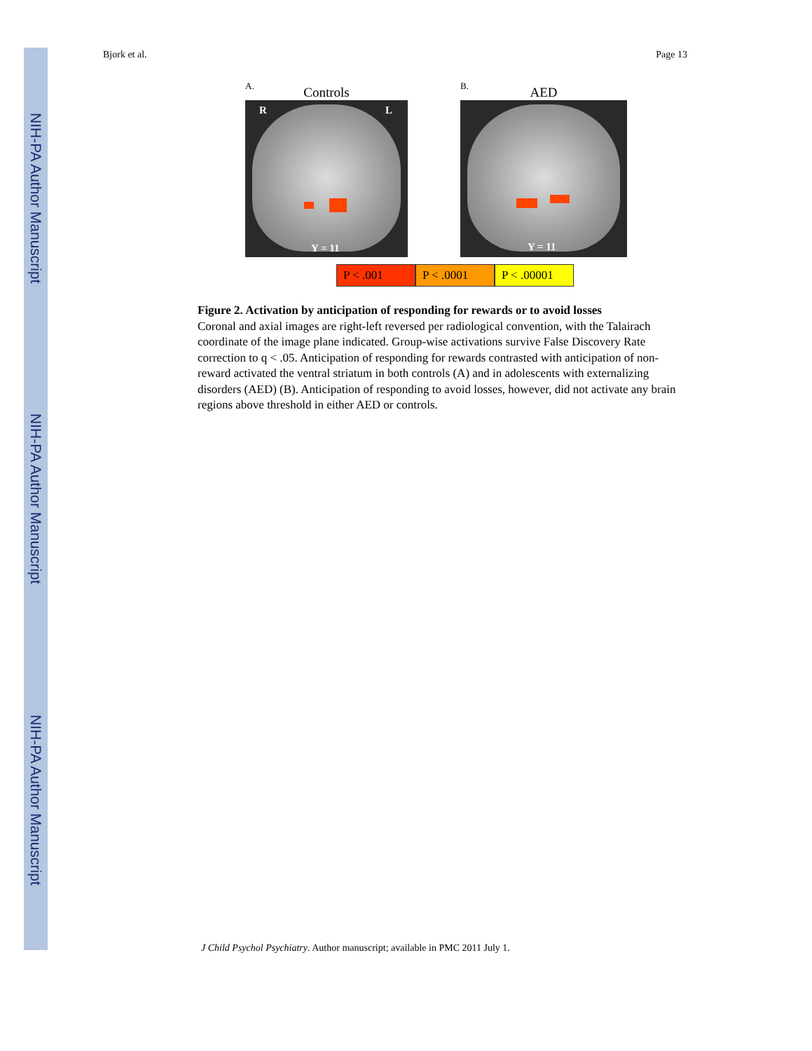NIH-PA Author Manuscript
NIH-PA Author Manuscript
NIH-PA Author Manuscript
Bjork et al. Page 13
A.
Controls
R L
Y = 11
B.
AED
Y = 11
P < .001 P < .0001 P < .00001
Figure 2. Activation by anticipation of responding for rewards or to avoid losses
Coronal and axial images are right-left reversed per radiological convention, with the Talairach coordinate of the image plane indicated. Group-wise activations survive False Discovery Rate correction to q < .05. Anticipation of responding for rewards contrasted with anticipation of non-reward activated the ventral striatum in both controls (A) and in adolescents with externalizing disorders (AED) (B). Anticipation of responding to avoid losses, however, did not activate any brain regions above threshold in either AED or controls.
J Child Psychol Psychiatry. Author manuscript; available in PMC 2011 July 1.